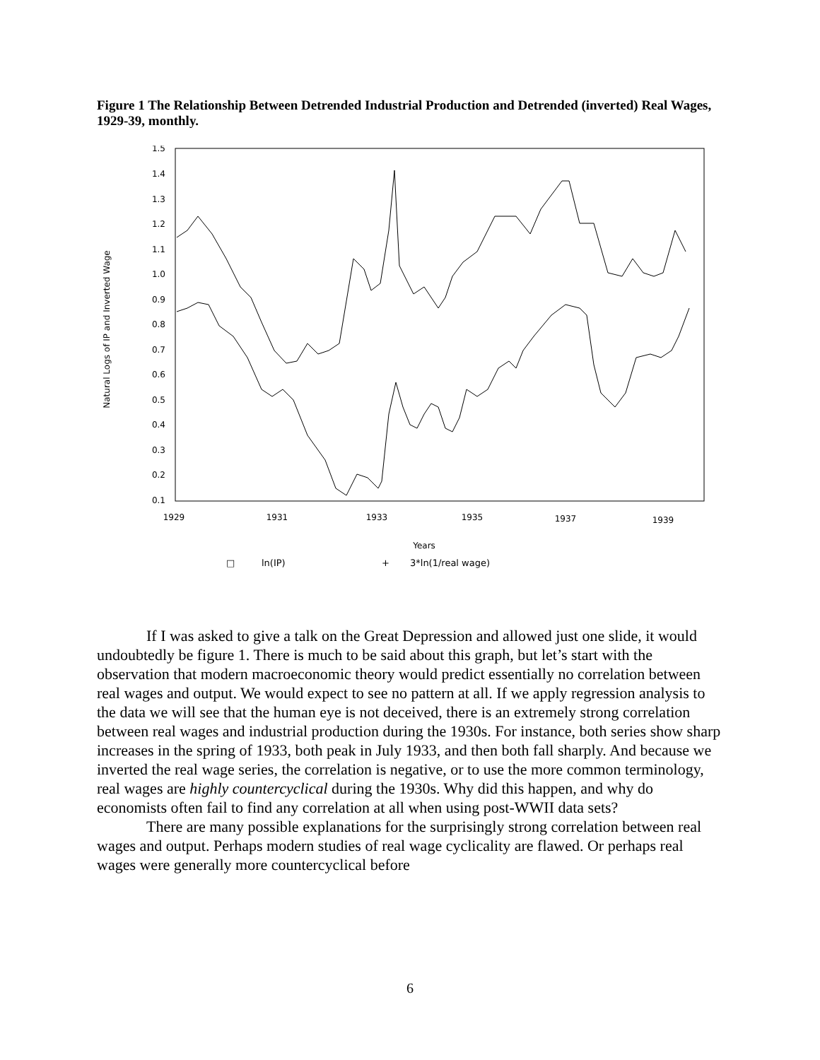Figure 1 The Relationship Between Detrended Industrial Production and Detrended (inverted) Real Wages, 1929-39, monthly.
1.5
1.4
1.3
1.2
1.1
1.0
0.9
0.8
0.7
0.6
0.5
0.4
0.3
0.2
0.1
1929
1931
1933
1935
1937
1939
Years
Natural Logs of IP and Inverted Wage
□
ln(IP)
+
3*ln(1/real wage)
If I was asked to give a talk on the Great Depression and allowed just one slide, it would undoubtedly be figure 1. There is much to be said about this graph, but let’s start with the observation that modern macroeconomic theory would predict essentially no correlation between real wages and output. We would expect to see no pattern at all. If we apply regression analysis to the data we will see that the human eye is not deceived, there is an extremely strong correlation between real wages and industrial production during the 1930s. For instance, both series show sharp increases in the spring of 1933, both peak in July 1933, and then both fall sharply. And because we inverted the real wage series, the correlation is negative, or to use the more common terminology, real wages are highly countercyclical during the 1930s. Why did this happen, and why do economists often fail to find any correlation at all when using post-WWII data sets?
There are many possible explanations for the surprisingly strong correlation between real wages and output. Perhaps modern studies of real wage cyclicality are flawed. Or perhaps real wages were generally more countercyclical before
6